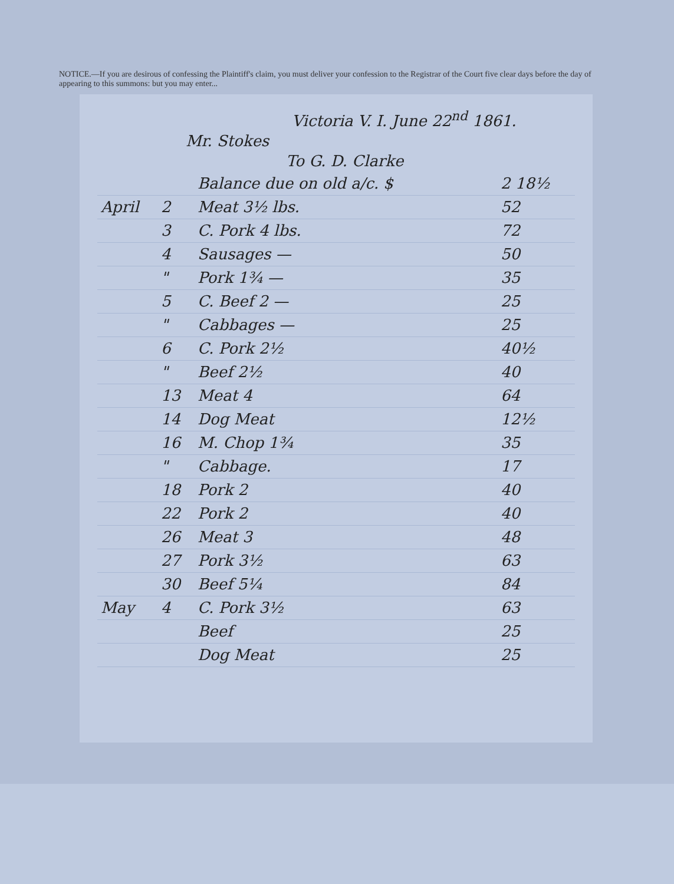NOTICE.—If you are desirous of confessing the Plaintiff's claim, you must deliver your confession to the Registrar of the Court five clear days before the day of appearing to this summons: but you may enter...
Victoria V. I. June 22<sup>nd</sup> 1861.
Mr. Stokes
To G. D. Clarke
| | | Balance due on old a/c. $ | 2 18½ |
| April | 2 | Meat 3½ lbs. | 52 |
| | 3 | C. Pork 4 lbs. | 72 |
| | 4 | Sausages — | 50 |
| | " | Pork 1¾ — | 35 |
| | 5 | C. Beef 2 — | 25 |
| | " | Cabbages — | 25 |
| | 6 | C. Pork 2½ | 40½ |
| | " | Beef 2½ | 40 |
| | 13 | Meat 4 | 64 |
| | 14 | Dog Meat | 12½ |
| | 16 | M. Chop 1¾ | 35 |
| | " | Cabbage. | 17 |
| | 18 | Pork 2 | 40 |
| | 22 | Pork 2 | 40 |
| | 26 | Meat 3 | 48 |
| | 27 | Pork 3½ | 63 |
| | 30 | Beef 5¼ | 84 |
| May | 4 | C. Pork 3½ | 63 |
| | | Beef | 25 |
| | | Dog Meat | 25 |